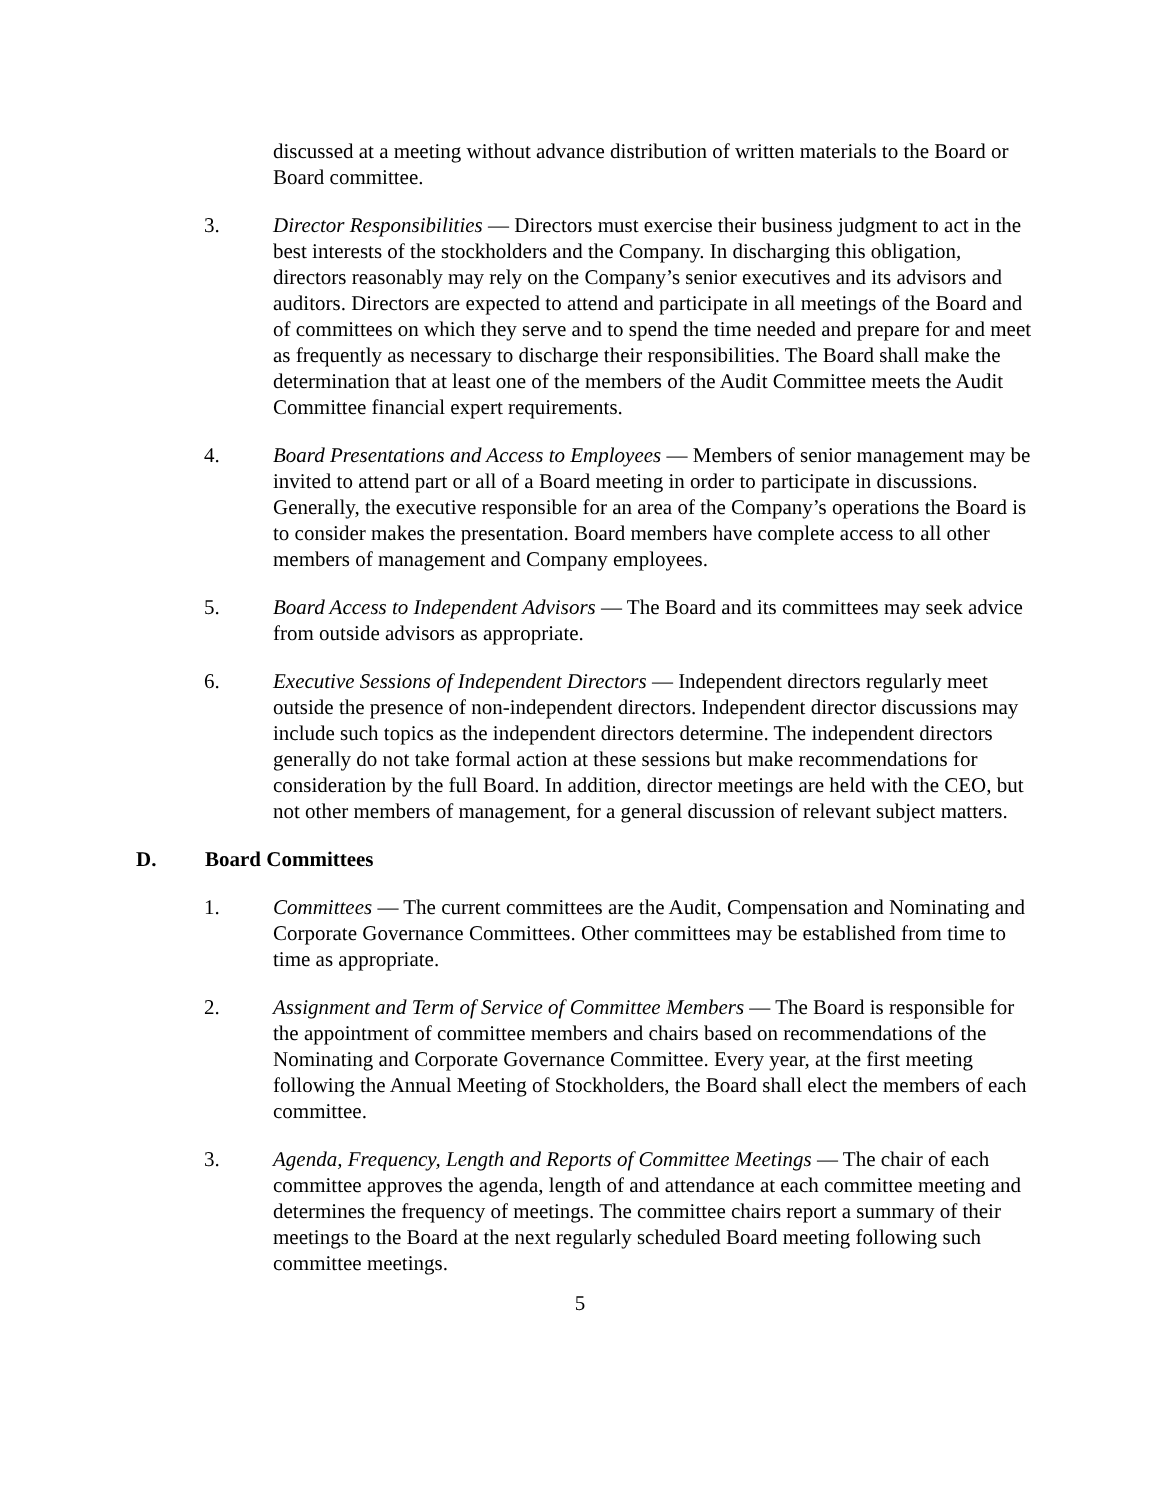discussed at a meeting without advance distribution of written materials to the Board or Board committee.
3. Director Responsibilities — Directors must exercise their business judgment to act in the best interests of the stockholders and the Company. In discharging this obligation, directors reasonably may rely on the Company’s senior executives and its advisors and auditors. Directors are expected to attend and participate in all meetings of the Board and of committees on which they serve and to spend the time needed and prepare for and meet as frequently as necessary to discharge their responsibilities. The Board shall make the determination that at least one of the members of the Audit Committee meets the Audit Committee financial expert requirements.
4. Board Presentations and Access to Employees — Members of senior management may be invited to attend part or all of a Board meeting in order to participate in discussions. Generally, the executive responsible for an area of the Company’s operations the Board is to consider makes the presentation. Board members have complete access to all other members of management and Company employees.
5. Board Access to Independent Advisors — The Board and its committees may seek advice from outside advisors as appropriate.
6. Executive Sessions of Independent Directors — Independent directors regularly meet outside the presence of non-independent directors. Independent director discussions may include such topics as the independent directors determine. The independent directors generally do not take formal action at these sessions but make recommendations for consideration by the full Board. In addition, director meetings are held with the CEO, but not other members of management, for a general discussion of relevant subject matters.
D. Board Committees
1. Committees — The current committees are the Audit, Compensation and Nominating and Corporate Governance Committees. Other committees may be established from time to time as appropriate.
2. Assignment and Term of Service of Committee Members — The Board is responsible for the appointment of committee members and chairs based on recommendations of the Nominating and Corporate Governance Committee. Every year, at the first meeting following the Annual Meeting of Stockholders, the Board shall elect the members of each committee.
3. Agenda, Frequency, Length and Reports of Committee Meetings — The chair of each committee approves the agenda, length of and attendance at each committee meeting and determines the frequency of meetings. The committee chairs report a summary of their meetings to the Board at the next regularly scheduled Board meeting following such committee meetings.
5